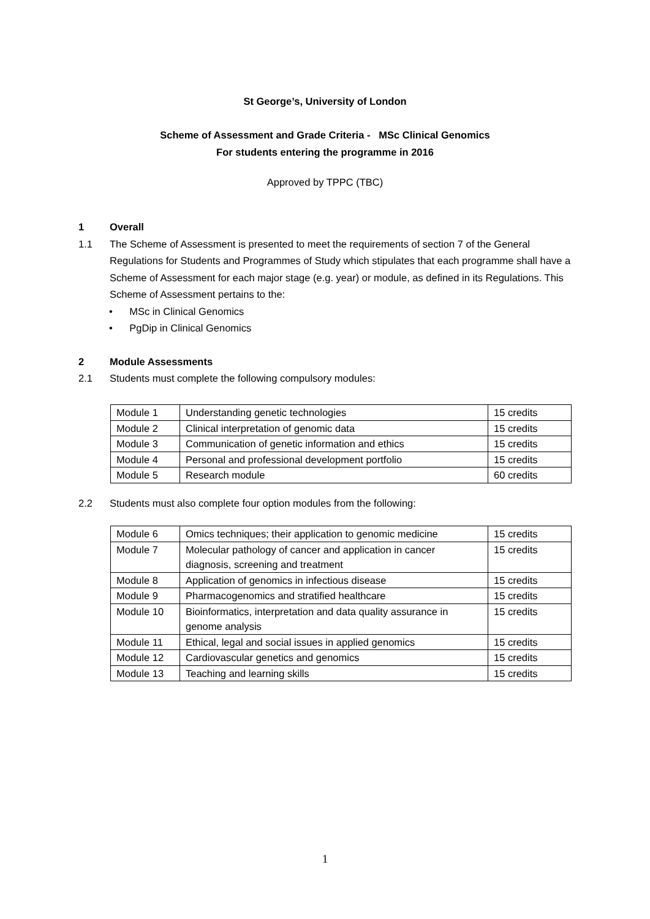St George’s, University of London
Scheme of Assessment and Grade Criteria - MSc Clinical Genomics
For students entering the programme in 2016
Approved by TPPC (TBC)
1 Overall
1.1 The Scheme of Assessment is presented to meet the requirements of section 7 of the General Regulations for Students and Programmes of Study which stipulates that each programme shall have a Scheme of Assessment for each major stage (e.g. year) or module, as defined in its Regulations. This Scheme of Assessment pertains to the:
• MSc in Clinical Genomics
• PgDip in Clinical Genomics
2 Module Assessments
2.1 Students must complete the following compulsory modules:
| Module 1 | Understanding genetic technologies | 15 credits |
| Module 2 | Clinical interpretation of genomic data | 15 credits |
| Module 3 | Communication of genetic information and ethics | 15 credits |
| Module 4 | Personal and professional development portfolio | 15 credits |
| Module 5 | Research module | 60 credits |
2.2 Students must also complete four option modules from the following:
| Module 6 | Omics techniques; their application to genomic medicine | 15 credits |
| Module 7 | Molecular pathology of cancer and application in cancer diagnosis, screening and treatment | 15 credits |
| Module 8 | Application of genomics in infectious disease | 15 credits |
| Module 9 | Pharmacogenomics and stratified healthcare | 15 credits |
| Module 10 | Bioinformatics, interpretation and data quality assurance in genome analysis | 15 credits |
| Module 11 | Ethical, legal and social issues in applied genomics | 15 credits |
| Module 12 | Cardiovascular genetics and genomics | 15 credits |
| Module 13 | Teaching and learning skills | 15 credits |
1